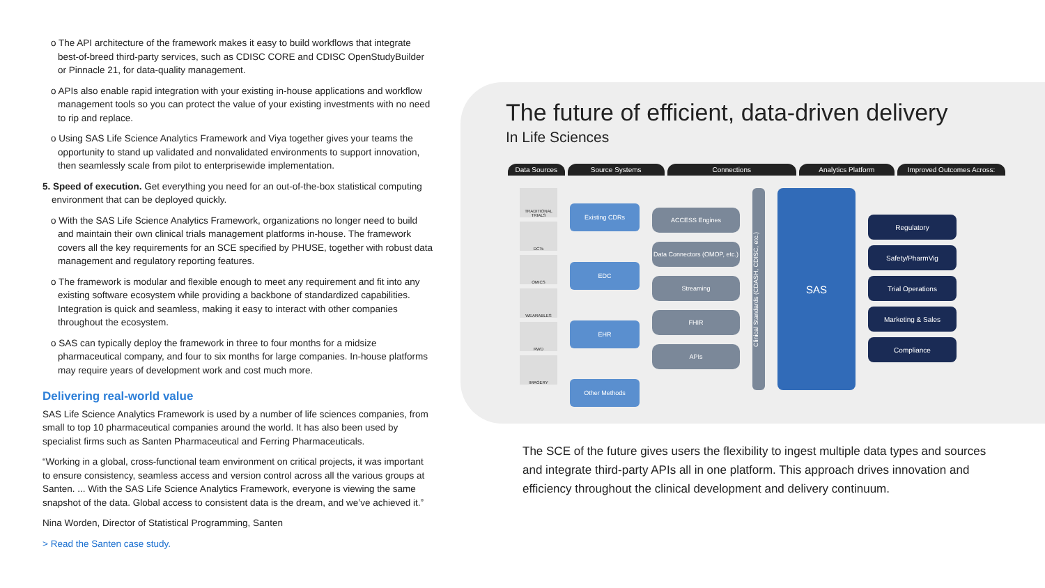o The API architecture of the framework makes it easy to build workflows that integrate best-of-breed third-party services, such as CDISC CORE and CDISC OpenStudyBuilder or Pinnacle 21, for data-quality management.
o APIs also enable rapid integration with your existing in-house applications and workflow management tools so you can protect the value of your existing investments with no need to rip and replace.
o Using SAS Life Science Analytics Framework and Viya together gives your teams the opportunity to stand up validated and nonvalidated environments to support innovation, then seamlessly scale from pilot to enterprisewide implementation.
5. Speed of execution. Get everything you need for an out-of-the-box statistical computing environment that can be deployed quickly.
o With the SAS Life Science Analytics Framework, organizations no longer need to build and maintain their own clinical trials management platforms in-house. The framework covers all the key requirements for an SCE specified by PHUSE, together with robust data management and regulatory reporting features.
o The framework is modular and flexible enough to meet any requirement and fit into any existing software ecosystem while providing a backbone of standardized capabilities. Integration is quick and seamless, making it easy to interact with other companies throughout the ecosystem.
o SAS can typically deploy the framework in three to four months for a midsize pharmaceutical company, and four to six months for large companies. In-house platforms may require years of development work and cost much more.
Delivering real-world value
SAS Life Science Analytics Framework is used by a number of life sciences companies, from small to top 10 pharmaceutical companies around the world. It has also been used by specialist firms such as Santen Pharmaceutical and Ferring Pharmaceuticals.
“Working in a global, cross-functional team environment on critical projects, it was important to ensure consistency, seamless access and version control across all the various groups at Santen. ... With the SAS Life Science Analytics Framework, everyone is viewing the same snapshot of the data. Global access to consistent data is the dream, and we’ve achieved it.”
Nina Worden, Director of Statistical Programming, Santen
> Read the Santen case study.
The future of efficient, data-driven delivery
In Life Sciences
Data Sources Source Systems Connections Analytics Platform Improved Outcomes Across:
TRADITIONAL TRIALS
DCTs
OMICS
WEARABLES
RWD
IMAGERY
Existing CDRs
EDC
EHR
Other Methods
ACCESS Engines
Data Connectors (OMOP, etc.)
Streaming
FHIR
APIs
Clinical Standards (CDASH, CDISC, etc.)
SAS
Regulatory
Safety/PharmVig
Trial Operations
Marketing & Sales
Compliance
The SCE of the future gives users the flexibility to ingest multiple data types and sources and integrate third-party APIs all in one platform. This approach drives innovation and efficiency throughout the clinical development and delivery continuum.